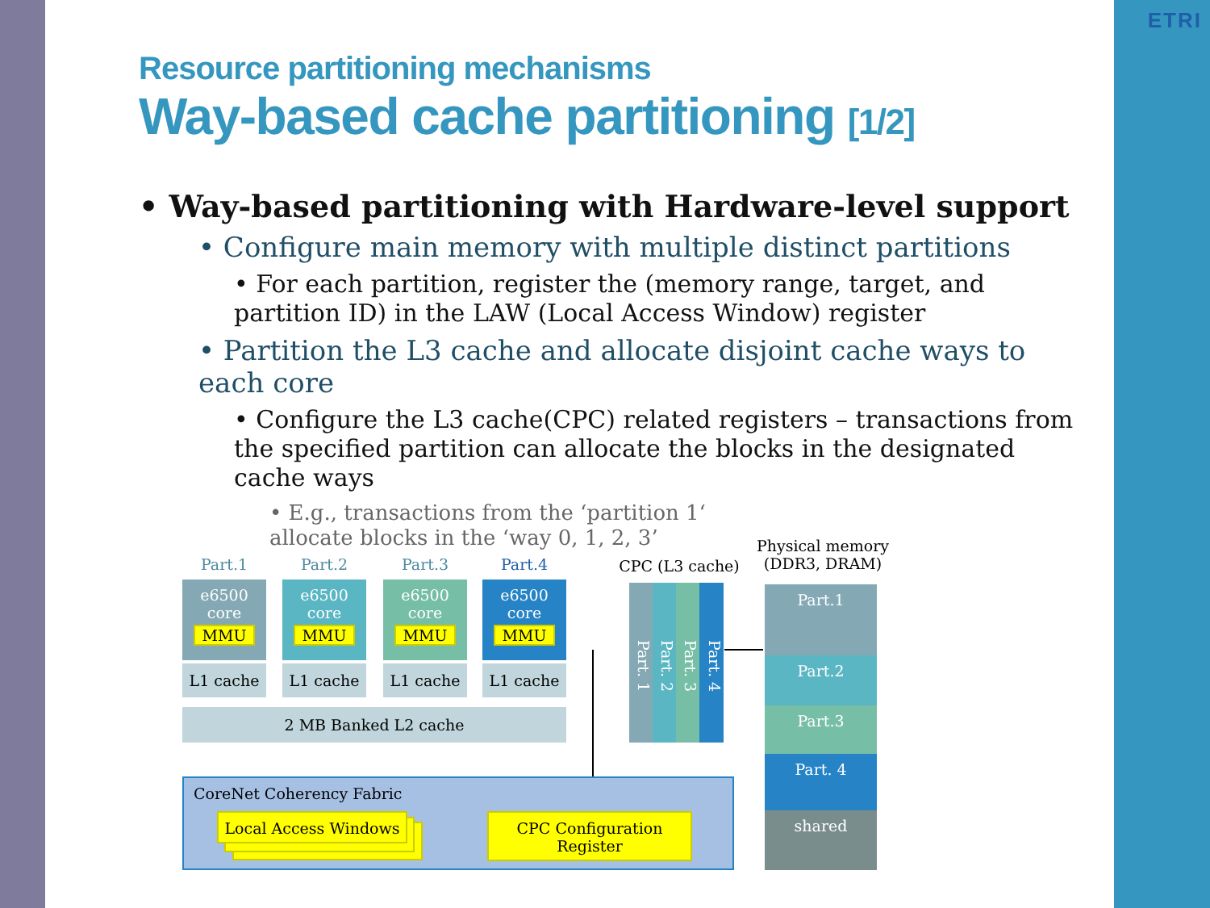ETRI
Resource partitioning mechanisms
Way-based cache partitioning [1/2]
• Way-based partitioning with Hardware-level support
• Configure main memory with multiple distinct partitions
• For each partition, register the (memory range, target, and partition ID) in the LAW (Local Access Window) register
• Partition the L3 cache and allocate disjoint cache ways to each core
• Configure the L3 cache(CPC) related registers – transactions from the specified partition can allocate the blocks in the designated cache ways
• E.g., transactions from the ‘partition 1‘
allocate blocks in the ‘way 0, 1, 2, 3’
Part.1 Part.2 Part.3 Part.4
e6500
core
MMU
e6500
core
MMU
e6500
core
MMU
e6500
core
MMU
L1 cache L1 cache L1 cache L1 cache
2 MB Banked L2 cache
CoreNet Coherency Fabric
Local Access Windows
CPC Configuration
Register
CPC (L3 cache)
Part. 1
Part. 2
Part. 3
Part. 4
Physical memory
(DDR3, DRAM)
Part.1
Part.2
Part.3
Part. 4
shared